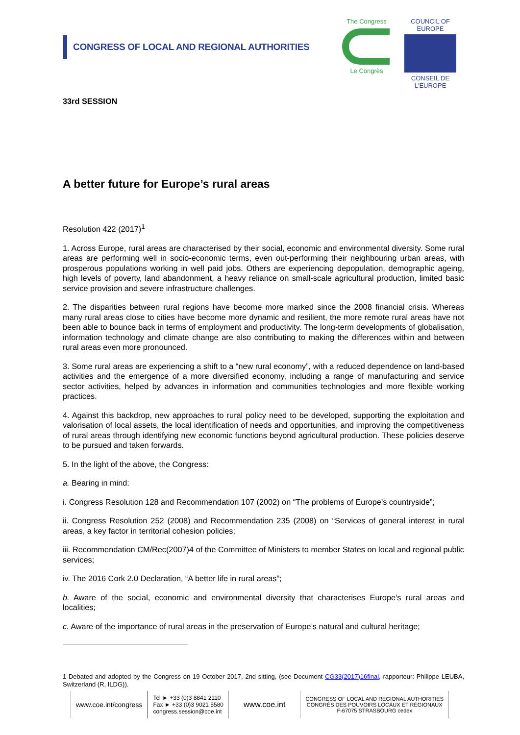CONGRESS OF LOCAL AND REGIONAL AUTHORITIES
The Congress
Le Congrès
COUNCIL OF EUROPE
CONSEIL DE L'EUROPE
33rd SESSION
A better future for Europe’s rural areas
Resolution 422 (2017)<sup>1</sup>
1. Across Europe, rural areas are characterised by their social, economic and environmental diversity. Some rural areas are performing well in socio-economic terms, even out-performing their neighbouring urban areas, with prosperous populations working in well paid jobs. Others are experiencing depopulation, demographic ageing, high levels of poverty, land abandonment, a heavy reliance on small-scale agricultural production, limited basic service provision and severe infrastructure challenges.
2. The disparities between rural regions have become more marked since the 2008 financial crisis. Whereas many rural areas close to cities have become more dynamic and resilient, the more remote rural areas have not been able to bounce back in terms of employment and productivity. The long-term developments of globalisation, information technology and climate change are also contributing to making the differences within and between rural areas even more pronounced.
3. Some rural areas are experiencing a shift to a “new rural economy”, with a reduced dependence on land-based activities and the emergence of a more diversified economy, including a range of manufacturing and service sector activities, helped by advances in information and communities technologies and more flexible working practices.
4. Against this backdrop, new approaches to rural policy need to be developed, supporting the exploitation and valorisation of local assets, the local identification of needs and opportunities, and improving the competitiveness of rural areas through identifying new economic functions beyond agricultural production. These policies deserve to be pursued and taken forwards.
5. In the light of the above, the Congress:
a. Bearing in mind:
i. Congress Resolution 128 and Recommendation 107 (2002) on “The problems of Europe’s countryside”;
ii. Congress Resolution 252 (2008) and Recommendation 235 (2008) on “Services of general interest in rural areas, a key factor in territorial cohesion policies;
iii. Recommendation CM/Rec(2007)4 of the Committee of Ministers to member States on local and regional public services;
iv. The 2016 Cork 2.0 Declaration, “A better life in rural areas”;
b. Aware of the social, economic and environmental diversity that characterises Europe’s rural areas and localities;
c. Aware of the importance of rural areas in the preservation of Europe’s natural and cultural heritage;
1 Debated and adopted by the Congress on 19 October 2017, 2nd sitting, (see Document CG33(2017)16final, rapporteur: Philippe LEUBA, Switzerland (R, ILDG)).
www.coe.int/congress
Tel ► +33 (0)3 8841 2110
Fax ► +33 (0)3 9021 5580
congress.session@coe.int
www.coe.int
CONGRESS OF LOCAL AND REGIONAL AUTHORITIES
CONGRÈS DES POUVOIRS LOCAUX ET RÉGIONAUX
F-67075 STRASBOURG cedex